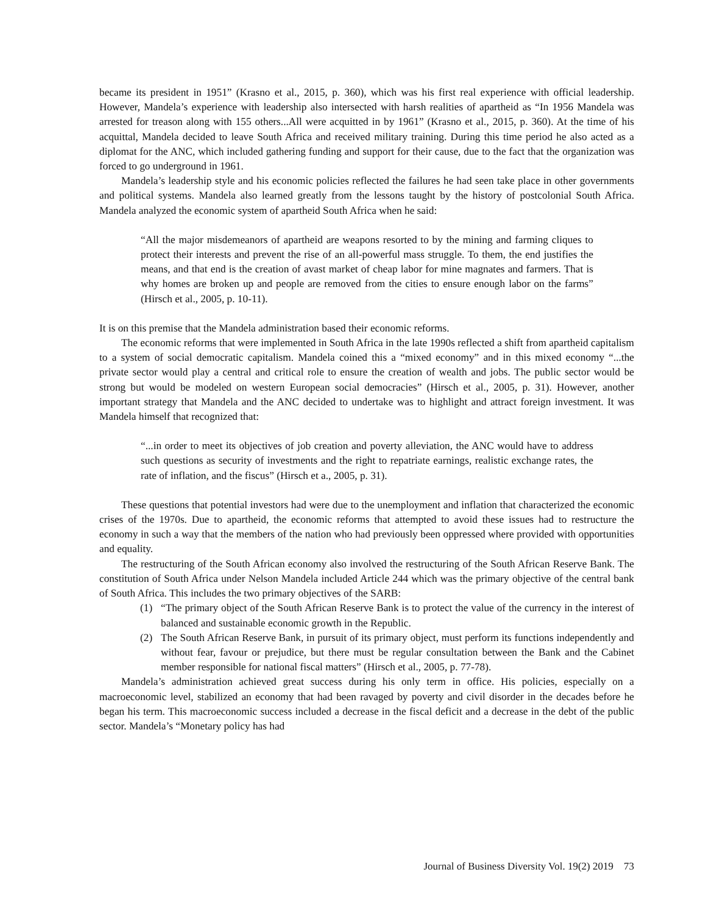became its president in 1951” (Krasno et al., 2015, p. 360), which was his first real experience with official leadership. However, Mandela’s experience with leadership also intersected with harsh realities of apartheid as “In 1956 Mandela was arrested for treason along with 155 others...All were acquitted in by 1961” (Krasno et al., 2015, p. 360). At the time of his acquittal, Mandela decided to leave South Africa and received military training. During this time period he also acted as a diplomat for the ANC, which included gathering funding and support for their cause, due to the fact that the organization was forced to go underground in 1961.
Mandela’s leadership style and his economic policies reflected the failures he had seen take place in other governments and political systems. Mandela also learned greatly from the lessons taught by the history of postcolonial South Africa. Mandela analyzed the economic system of apartheid South Africa when he said:
“All the major misdemeanors of apartheid are weapons resorted to by the mining and farming cliques to protect their interests and prevent the rise of an all-powerful mass struggle. To them, the end justifies the means, and that end is the creation of avast market of cheap labor for mine magnates and farmers. That is why homes are broken up and people are removed from the cities to ensure enough labor on the farms” (Hirsch et al., 2005, p. 10-11).
It is on this premise that the Mandela administration based their economic reforms.
The economic reforms that were implemented in South Africa in the late 1990s reflected a shift from apartheid capitalism to a system of social democratic capitalism. Mandela coined this a “mixed economy” and in this mixed economy “...the private sector would play a central and critical role to ensure the creation of wealth and jobs. The public sector would be strong but would be modeled on western European social democracies” (Hirsch et al., 2005, p. 31). However, another important strategy that Mandela and the ANC decided to undertake was to highlight and attract foreign investment. It was Mandela himself that recognized that:
“...in order to meet its objectives of job creation and poverty alleviation, the ANC would have to address such questions as security of investments and the right to repatriate earnings, realistic exchange rates, the rate of inflation, and the fiscus” (Hirsch et a., 2005, p. 31).
These questions that potential investors had were due to the unemployment and inflation that characterized the economic crises of the 1970s. Due to apartheid, the economic reforms that attempted to avoid these issues had to restructure the economy in such a way that the members of the nation who had previously been oppressed where provided with opportunities and equality.
The restructuring of the South African economy also involved the restructuring of the South African Reserve Bank. The constitution of South Africa under Nelson Mandela included Article 244 which was the primary objective of the central bank of South Africa. This includes the two primary objectives of the SARB:
(1) “The primary object of the South African Reserve Bank is to protect the value of the currency in the interest of balanced and sustainable economic growth in the Republic.
(2) The South African Reserve Bank, in pursuit of its primary object, must perform its functions independently and without fear, favour or prejudice, but there must be regular consultation between the Bank and the Cabinet member responsible for national fiscal matters” (Hirsch et al., 2005, p. 77-78).
Mandela’s administration achieved great success during his only term in office. His policies, especially on a macroeconomic level, stabilized an economy that had been ravaged by poverty and civil disorder in the decades before he began his term. This macroeconomic success included a decrease in the fiscal deficit and a decrease in the debt of the public sector. Mandela’s “Monetary policy has had
Journal of Business Diversity Vol. 19(2) 2019 73